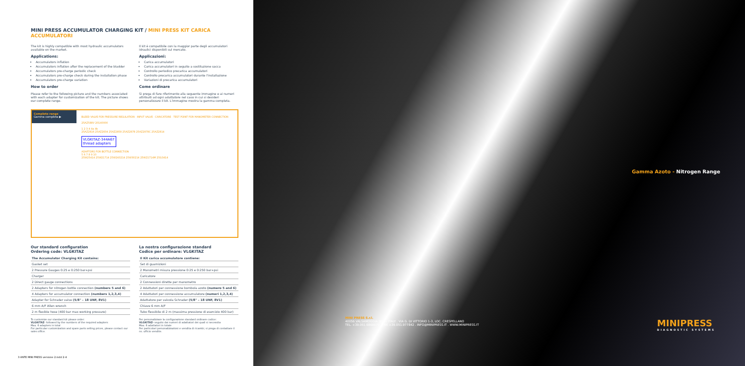MINI PRESS ACCUMULATOR CHARGING KIT / MINI PRESS KIT CARICA ACCUMULATORI
The kit is highly compatible with most hydraulic accumulators available on the market.
Applications:
Accumulators inflation
Accumulators inflation after the replacement of the bladder
Accumulators pre-charge periodic check
Accumulators pre-charge check during the installation phase
Accumulators pre-charge variation
How to order
Please refer to the following picture and the numbers associated with each adapter for customization of the kit. The picture shows our complete range.
Il kit è compatibile con la maggior parte degli accumulatori idraulici disponibili sul mercato.
Applicazioni:
Carica accumulatori
Carica accumulatori in seguito a sostituzione sacca
Controllo periodico precarica accumulatori
Controllo precarica accumulatori durante l'installazione
Variazioni di precarica accumulatori
Come ordinare
Si prega di fare riferimento alla seguente immagine e ai numeri attribuiti ad ogni adattatore nel caso in cui si desideri personalizzare il kit. L'immagine mostra la gamma completa.
Complete range
Gamma completa ▶
BLEED VALVE FOR PRESSURE REGULATION · INPUT VALVE · CARICATORE · TEST POINT FOR MANOMETER CONNECTION
25AZ588V 20140000
1 2 3 4 4a 4b
25AZ2816 25AZ2834 25AZ2858 25AZ2878 25AZ2878C 25AZ2814
VLGKITAZ-344A67
thread adapters
ADAPTORS FOR BOTTLE CONNECTION
5 6 7 8 9 10
25W25414 25W21714 25W243214 25W30214 25W21714M 25G3414
Our standard configuration
Ordering code: VLGKITAZ
| The Accumulator Charging Kit contains: |
| --- |
| Gasket set |
| 2 Pressure Gauges 0:25 e 0:250 bar+psi |
| Charger |
| 2 Direct gauge connections |
| 2 Adapters for nitrogen bottle connection (numbers 5 and 6) |
| 4 Adapters for accumulator connection (numbers 1,2,3,4) |
| Adapter for Schrader valve (5/8" – 18 UNF, 8V1) |
| 6 mm A/F Allen wrench |
| 2 m flexible hose (400 bar max working pressure) |
To customize our standard kit please order:
VLGKITAZ- followed by the numbers of the required adapters
Max. 6 adapters in total
For particular customization and spare parts selling prices, please contact our sales office.
La nostra configurazione standard
Codice per ordinare: VLGKITAZ
| Il Kit carica accumulatore contiene: |
| --- |
| Set di guarnizioni |
| 2 Manometri misura pressione 0:25 e 0:250 bar+psi |
| Caricatore |
| 2 Connessioni dirette per manometro |
| 2 Adattatori per connessione bombola azoto (numero 5 and 6) |
| 4 Adattatori per connessione accumulatore (numeri 1,2,3,4) |
| Adattatore per valvola Schrader (5/8" – 18 UNF, 8V1) |
| Chiave 6 mm A/F |
| Tubo flessibile di 2 m (massima pressione di esercizio 400 bar) |
Per personalizzare la configurazione standard ordinare codice:
VLGKITAZ- seguito dai numeri di adattatori dei quali si necessita
Max. 6 adattatori in totale
Per particolari personalizzazioni e vendita di ricambi, si prega di contattare il ns. ufficio vendite.
3 ANTE MINI PRESS versione 2.indd 2-4
Gamma Azoto - Nitrogen Range
MINI PRESS S.r.l.
40056 VALSAMOGGIA (BO) - ITALY . VIA G. DI VITTORIO 1-3, LOC. CRESPELLANO
TEL. +39.051.6869070 . FAX +39.051.977842 . INFO@MINIPRESS.IT . WWW.MINIPRESS.IT
MINIPRESS
DIAGNOSTIC SYSTEMS